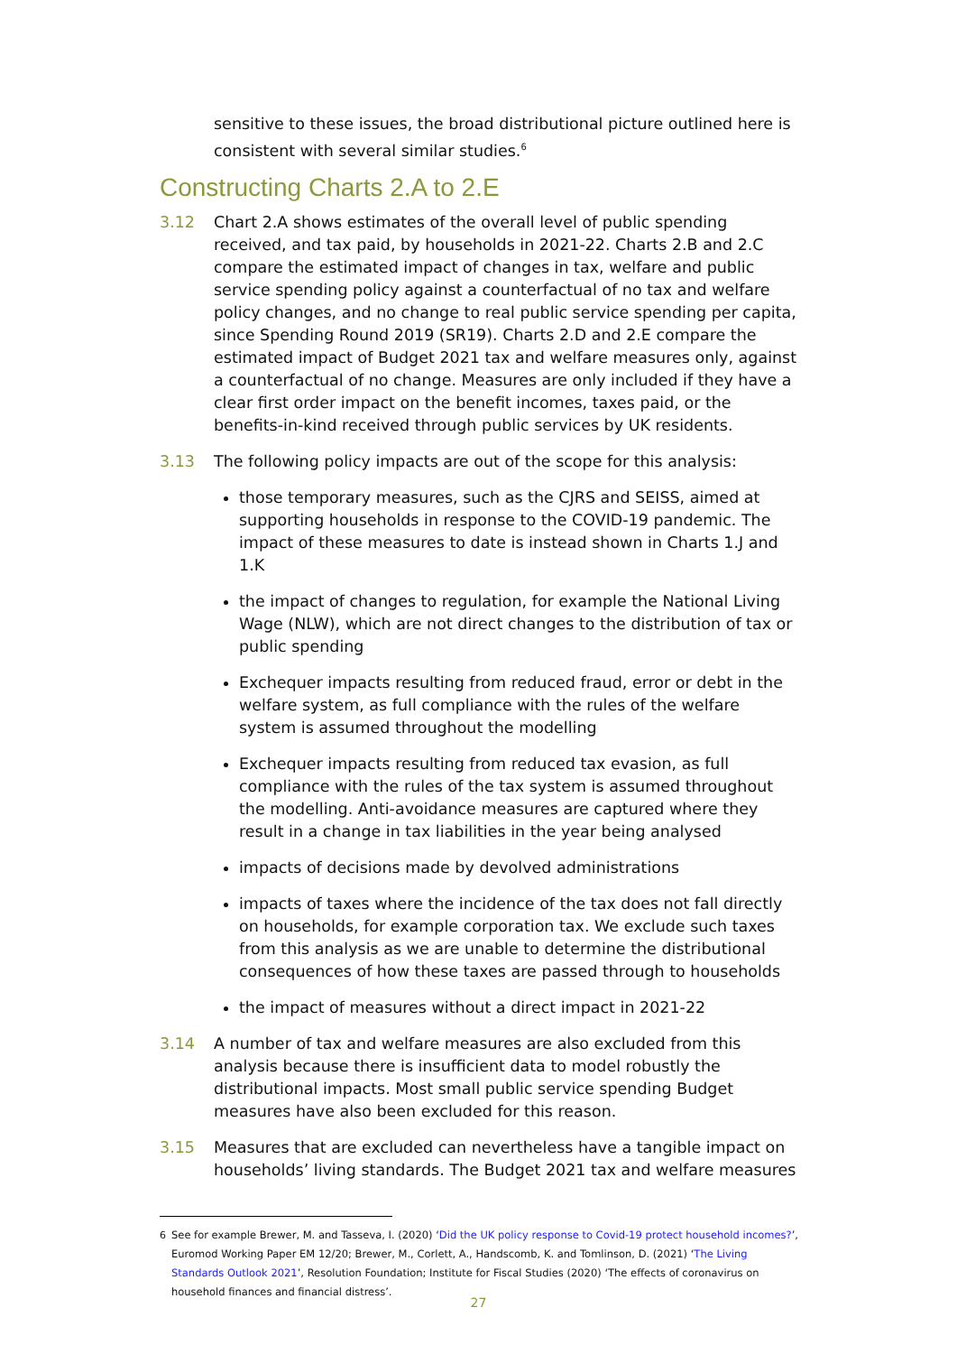sensitive to these issues, the broad distributional picture outlined here is consistent with several similar studies.<sup>6</sup>
Constructing Charts 2.A to 2.E
3.12 Chart 2.A shows estimates of the overall level of public spending received, and tax paid, by households in 2021-22. Charts 2.B and 2.C compare the estimated impact of changes in tax, welfare and public service spending policy against a counterfactual of no tax and welfare policy changes, and no change to real public service spending per capita, since Spending Round 2019 (SR19). Charts 2.D and 2.E compare the estimated impact of Budget 2021 tax and welfare measures only, against a counterfactual of no change. Measures are only included if they have a clear first order impact on the benefit incomes, taxes paid, or the benefits-in-kind received through public services by UK residents.
3.13 The following policy impacts are out of the scope for this analysis:
those temporary measures, such as the CJRS and SEISS, aimed at supporting households in response to the COVID-19 pandemic. The impact of these measures to date is instead shown in Charts 1.J and 1.K
the impact of changes to regulation, for example the National Living Wage (NLW), which are not direct changes to the distribution of tax or public spending
Exchequer impacts resulting from reduced fraud, error or debt in the welfare system, as full compliance with the rules of the welfare system is assumed throughout the modelling
Exchequer impacts resulting from reduced tax evasion, as full compliance with the rules of the tax system is assumed throughout the modelling. Anti-avoidance measures are captured where they result in a change in tax liabilities in the year being analysed
impacts of decisions made by devolved administrations
impacts of taxes where the incidence of the tax does not fall directly on households, for example corporation tax. We exclude such taxes from this analysis as we are unable to determine the distributional consequences of how these taxes are passed through to households
the impact of measures without a direct impact in 2021-22
3.14 A number of tax and welfare measures are also excluded from this analysis because there is insufficient data to model robustly the distributional impacts. Most small public service spending Budget measures have also been excluded for this reason.
3.15 Measures that are excluded can nevertheless have a tangible impact on households’ living standards. The Budget 2021 tax and welfare measures
<sup>6</sup> See for example Brewer, M. and Tasseva, I. (2020) ‘Did the UK policy response to Covid-19 protect household incomes?’, Euromod Working Paper EM 12/20; Brewer, M., Corlett, A., Handscomb, K. and Tomlinson, D. (2021) ‘The Living Standards Outlook 2021’, Resolution Foundation; Institute for Fiscal Studies (2020) ‘The effects of coronavirus on household finances and financial distress’.
27